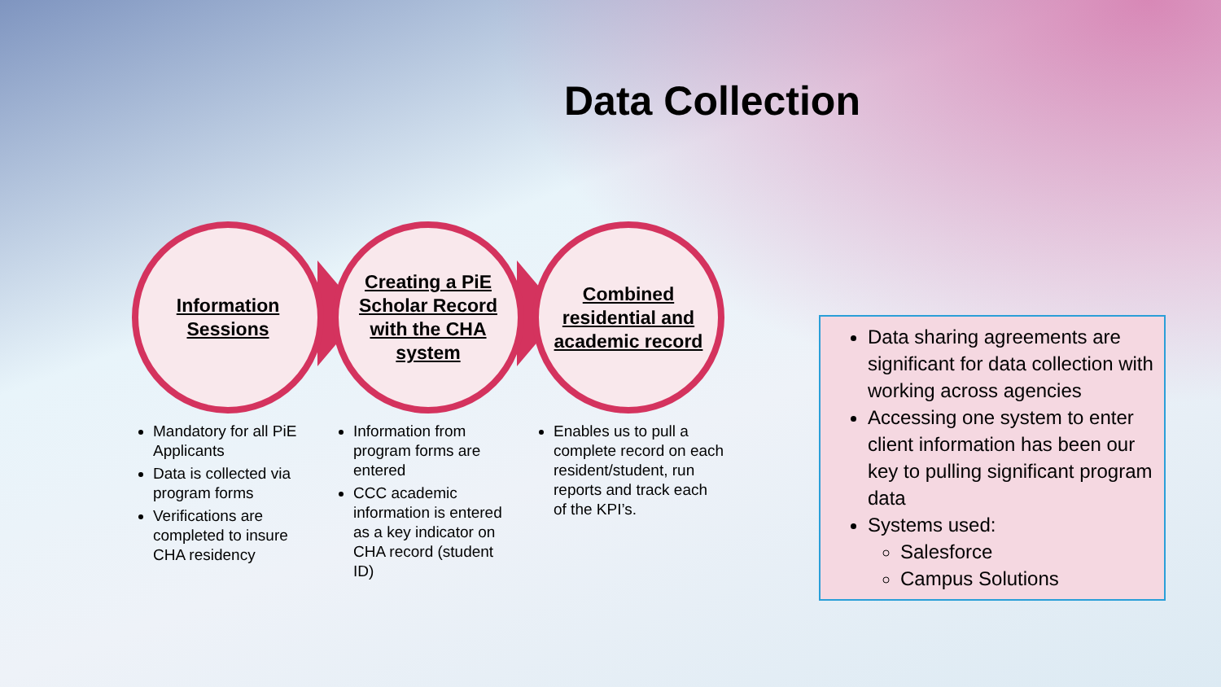Data Collection
Information Sessions
Creating a PiE Scholar Record with the CHA system
Combined residential and academic record
Mandatory for all PiE Applicants
Data is collected via program forms
Verifications are completed to insure CHA residency
Information from program forms are entered
CCC academic information is entered as a key indicator on CHA record (student ID)
Enables us to pull a complete record on each resident/student, run reports and track each of the KPI’s.
Data sharing agreements are significant for data collection with working across agencies
Accessing one system to enter client information has been our key to pulling significant program data
Systems used:
Salesforce
Campus Solutions